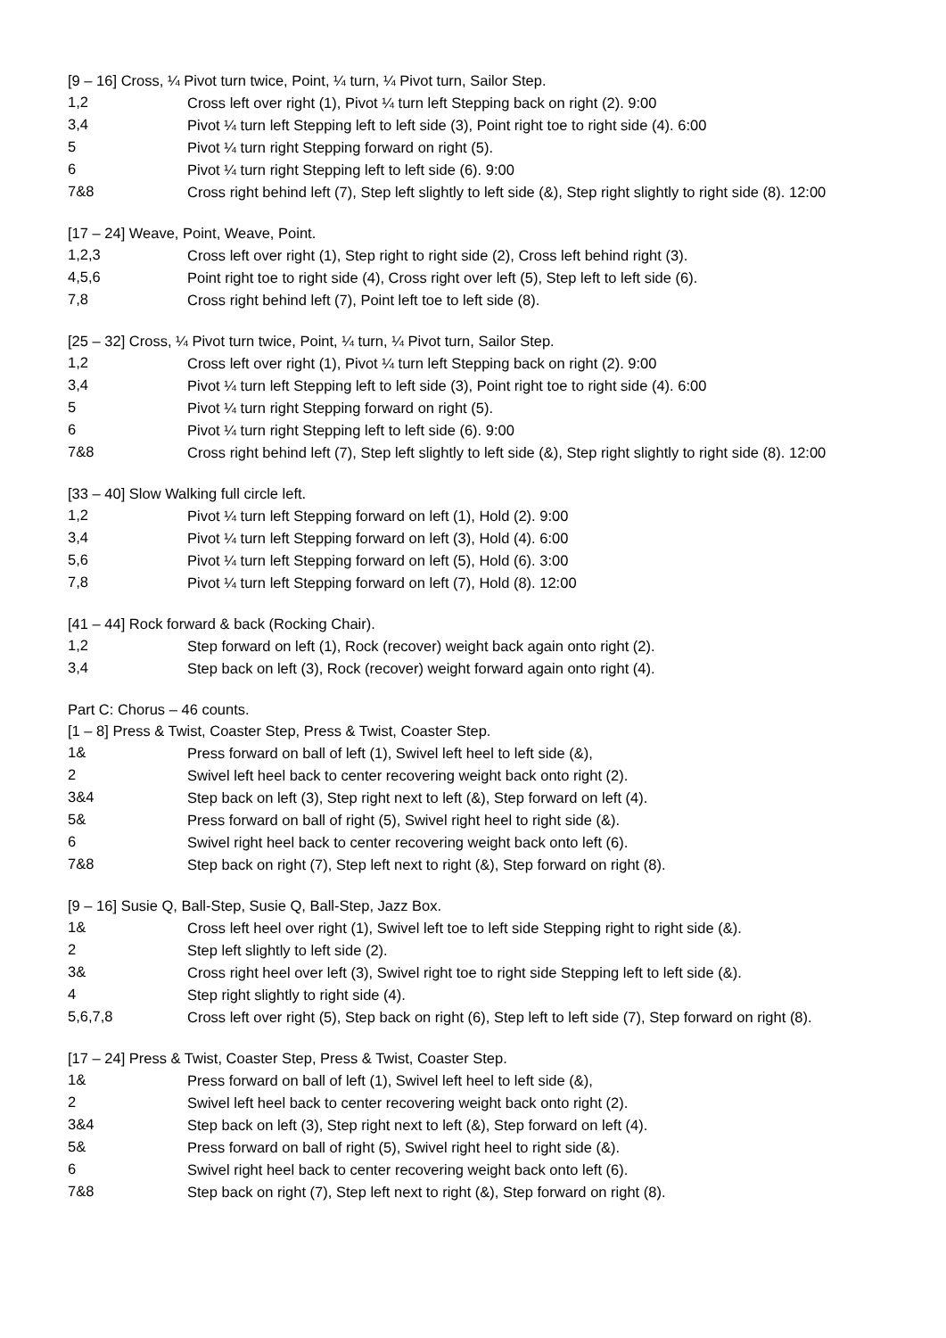[9 – 16] Cross, ¼ Pivot turn twice, Point, ¼ turn, ¼ Pivot turn, Sailor Step.
1,2
Cross left over right (1), Pivot ¼ turn left Stepping back on right (2). 9:00
3,4
Pivot ¼ turn left Stepping left to left side (3), Point right toe to right side (4). 6:00
5
Pivot ¼ turn right Stepping forward on right (5).
6
Pivot ¼ turn right Stepping left to left side (6). 9:00
7&8
Cross right behind left (7), Step left slightly to left side (&), Step right slightly to right side (8). 12:00
[17 – 24] Weave, Point, Weave, Point.
1,2,3
Cross left over right (1), Step right to right side (2), Cross left behind right (3).
4,5,6
Point right toe to right side (4), Cross right over left (5), Step left to left side (6).
7,8
Cross right behind left (7), Point left toe to left side (8).
[25 – 32] Cross, ¼ Pivot turn twice, Point, ¼ turn, ¼ Pivot turn, Sailor Step.
1,2
Cross left over right (1), Pivot ¼ turn left Stepping back on right (2). 9:00
3,4
Pivot ¼ turn left Stepping left to left side (3), Point right toe to right side (4). 6:00
5
Pivot ¼ turn right Stepping forward on right (5).
6
Pivot ¼ turn right Stepping left to left side (6). 9:00
7&8
Cross right behind left (7), Step left slightly to left side (&), Step right slightly to right side (8). 12:00
[33 – 40] Slow Walking full circle left.
1,2
Pivot ¼ turn left Stepping forward on left (1), Hold (2). 9:00
3,4
Pivot ¼ turn left Stepping forward on left (3), Hold (4). 6:00
5,6
Pivot ¼ turn left Stepping forward on left (5), Hold (6). 3:00
7,8
Pivot ¼ turn left Stepping forward on left (7), Hold (8). 12:00
[41 – 44] Rock forward & back (Rocking Chair).
1,2
Step forward on left (1), Rock (recover) weight back again onto right (2).
3,4
Step back on left (3), Rock (recover) weight forward again onto right (4).
Part C: Chorus – 46 counts.
[1 – 8] Press & Twist, Coaster Step, Press & Twist, Coaster Step.
1&
Press forward on ball of left (1), Swivel left heel to left side (&),
2
Swivel left heel back to center recovering weight back onto right (2).
3&4
Step back on left (3), Step right next to left (&), Step forward on left (4).
5&
Press forward on ball of right (5), Swivel right heel to right side (&).
6
Swivel right heel back to center recovering weight back onto left (6).
7&8
Step back on right (7), Step left next to right (&), Step forward on right (8).
[9 – 16] Susie Q, Ball-Step, Susie Q, Ball-Step, Jazz Box.
1&
Cross left heel over right (1), Swivel left toe to left side Stepping right to right side (&).
2
Step left slightly to left side (2).
3&
Cross right heel over left (3), Swivel right toe to right side Stepping left to left side (&).
4
Step right slightly to right side (4).
5,6,7,8
Cross left over right (5), Step back on right (6), Step left to left side (7), Step forward on right (8).
[17 – 24] Press & Twist, Coaster Step, Press & Twist, Coaster Step.
1&
Press forward on ball of left (1), Swivel left heel to left side (&),
2
Swivel left heel back to center recovering weight back onto right (2).
3&4
Step back on left (3), Step right next to left (&), Step forward on left (4).
5&
Press forward on ball of right (5), Swivel right heel to right side (&).
6
Swivel right heel back to center recovering weight back onto left (6).
7&8
Step back on right (7), Step left next to right (&), Step forward on right (8).